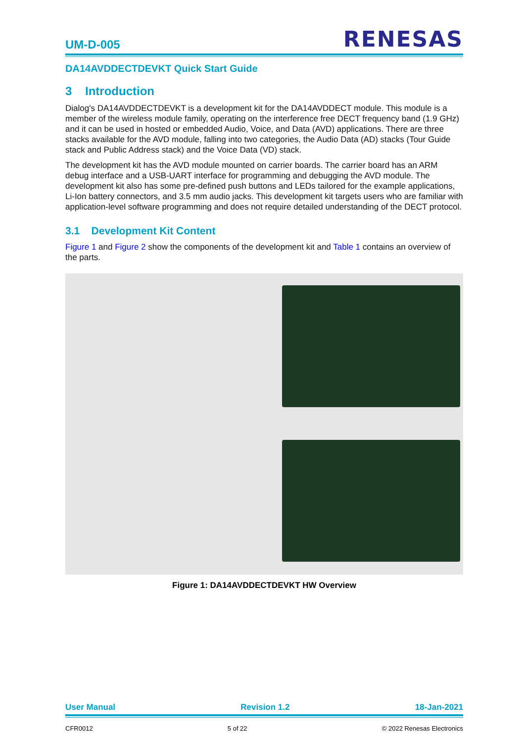UM-D-005 RENESAS
DA14AVDDECTDEVKT Quick Start Guide
3 Introduction
Dialog's DA14AVDDECTDEVKT is a development kit for the DA14AVDDECT module. This module is a member of the wireless module family, operating on the interference free DECT frequency band (1.9 GHz) and it can be used in hosted or embedded Audio, Voice, and Data (AVD) applications. There are three stacks available for the AVD module, falling into two categories, the Audio Data (AD) stacks (Tour Guide stack and Public Address stack) and the Voice Data (VD) stack.
The development kit has the AVD module mounted on carrier boards. The carrier board has an ARM debug interface and a USB-UART interface for programming and debugging the AVD module. The development kit also has some pre-defined push buttons and LEDs tailored for the example applications, Li-Ion battery connectors, and 3.5 mm audio jacks. This development kit targets users who are familiar with application-level software programming and does not require detailed understanding of the DECT protocol.
3.1 Development Kit Content
Figure 1 and Figure 2 show the components of the development kit and Table 1 contains an overview of the parts.
Figure 1: DA14AVDDECTDEVKT HW Overview
User Manual Revision 1.2 18-Jan-2021
CFR0012 5 of 22 © 2022 Renesas Electronics